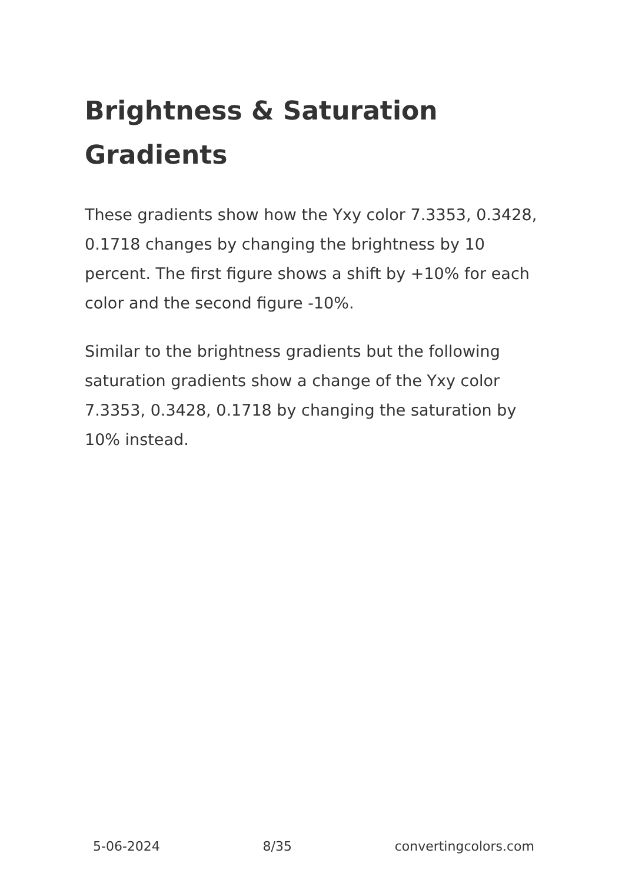Brightness & Saturation Gradients
These gradients show how the Yxy color 7.3353, 0.3428, 0.1718 changes by changing the brightness by 10 percent. The first figure shows a shift by +10% for each color and the second figure -10%.
Similar to the brightness gradients but the following saturation gradients show a change of the Yxy color 7.3353, 0.3428, 0.1718 by changing the saturation by 10% instead.
5-06-2024 8/35 convertingcolors.com